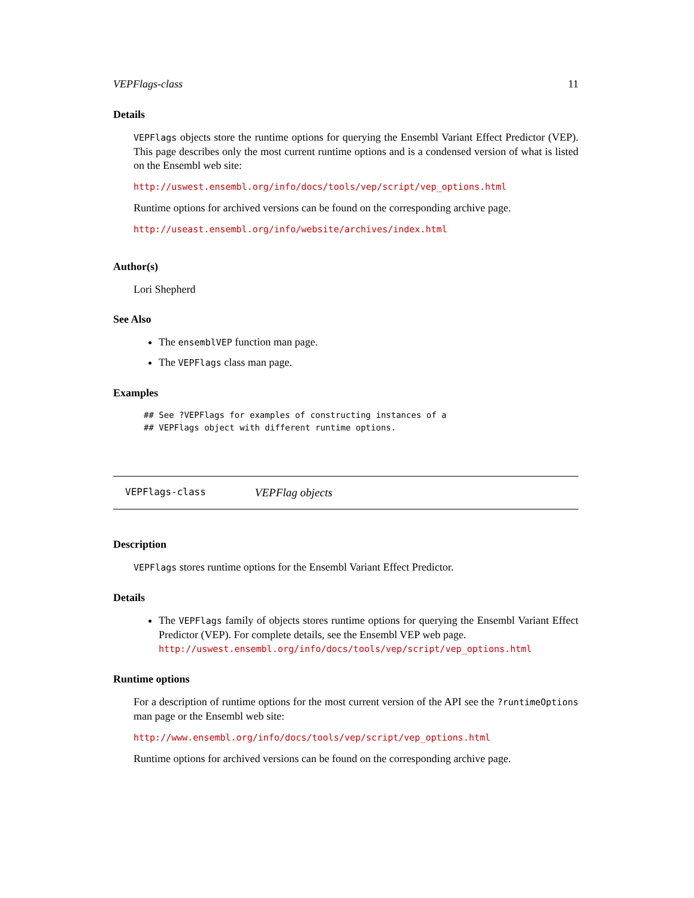VEPFlags-class 11
Details
VEPFlags objects store the runtime options for querying the Ensembl Variant Effect Predictor (VEP). This page describes only the most current runtime options and is a condensed version of what is listed on the Ensembl web site:
http://uswest.ensembl.org/info/docs/tools/vep/script/vep_options.html
Runtime options for archived versions can be found on the corresponding archive page.
http://useast.ensembl.org/info/website/archives/index.html
Author(s)
Lori Shepherd
See Also
The ensemblVEP function man page.
The VEPFlags class man page.
Examples
## See ?VEPFlags for examples of constructing instances of a
## VEPFlags object with different runtime options.
VEPFlags-class VEPFlag objects
Description
VEPFlags stores runtime options for the Ensembl Variant Effect Predictor.
Details
The VEPFlags family of objects stores runtime options for querying the Ensembl Variant Effect Predictor (VEP). For complete details, see the Ensembl VEP web page.
http://uswest.ensembl.org/info/docs/tools/vep/script/vep_options.html
Runtime options
For a description of runtime options for the most current version of the API see the ?runtimeOptions man page or the Ensembl web site:
http://www.ensembl.org/info/docs/tools/vep/script/vep_options.html
Runtime options for archived versions can be found on the corresponding archive page.